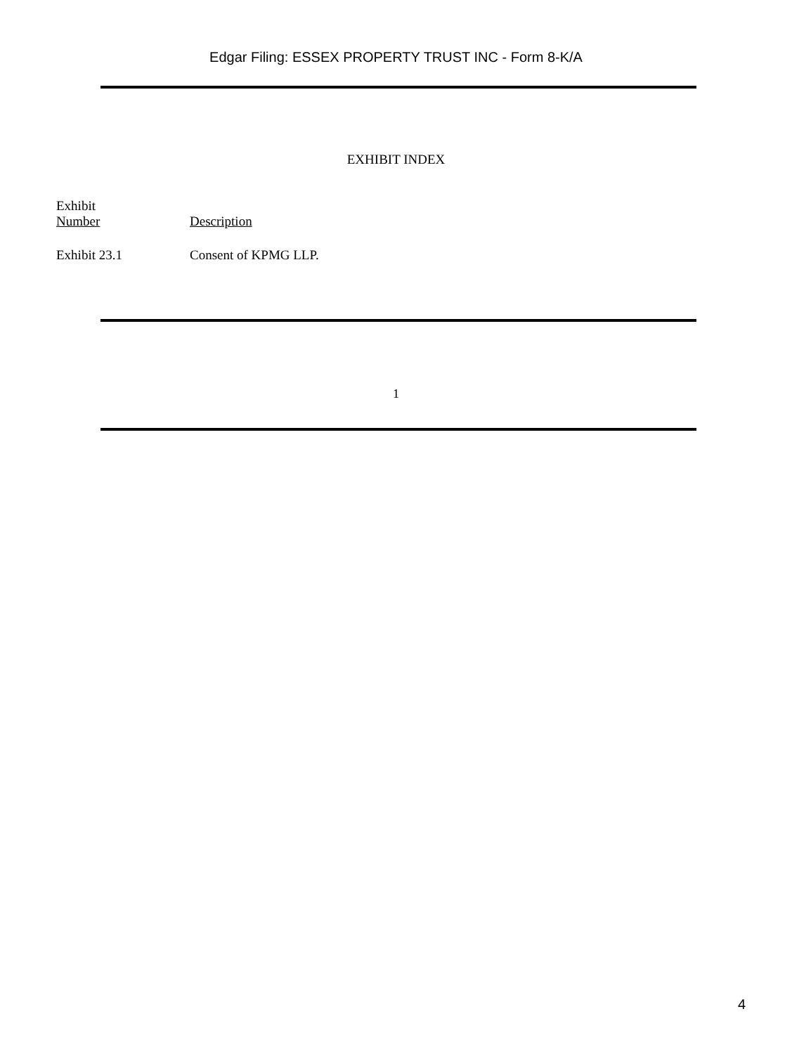Edgar Filing: ESSEX PROPERTY TRUST INC - Form 8-K/A
EXHIBIT INDEX
| Exhibit Number | Description |
| --- | --- |
| Exhibit 23.1 | Consent of KPMG LLP. |
1
4